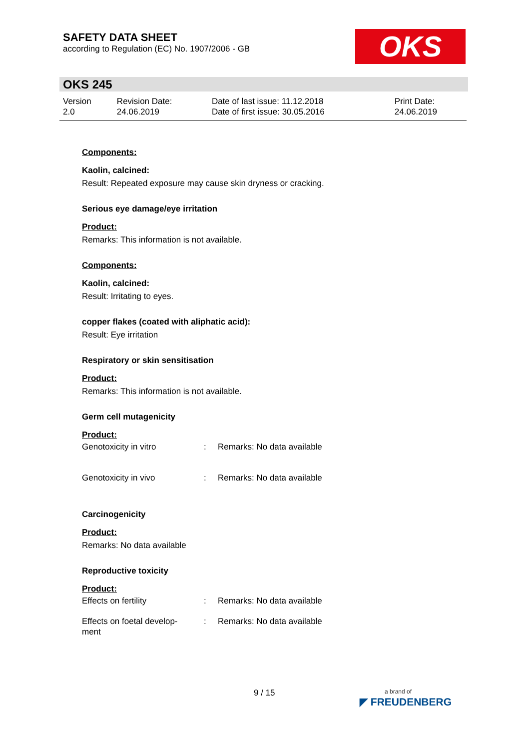SAFETY DATA SHEET
according to Regulation (EC) No. 1907/2006 - GB
OKS
OKS 245
| Version 2.0 | Revision Date: 24.06.2019 | Date of last issue: 11.12.2018 Date of first issue: 30.05.2016 | Print Date: 24.06.2019 |
Components:
Kaolin, calcined:
Result: Repeated exposure may cause skin dryness or cracking.
Serious eye damage/eye irritation
Product:
Remarks: This information is not available.
Components:
Kaolin, calcined:
Result: Irritating to eyes.
copper flakes (coated with aliphatic acid):
Result: Eye irritation
Respiratory or skin sensitisation
Product:
Remarks: This information is not available.
Germ cell mutagenicity
Product:
| Genotoxicity in vitro | : | Remarks: No data available |
| Genotoxicity in vivo | : | Remarks: No data available |
Carcinogenicity
Product:
Remarks: No data available
Reproductive toxicity
Product:
| Effects on fertility | : | Remarks: No data available |
| Effects on foetal develop- ment | : | Remarks: No data available |
9 / 15
a brand of
◤ FREUDENBERG